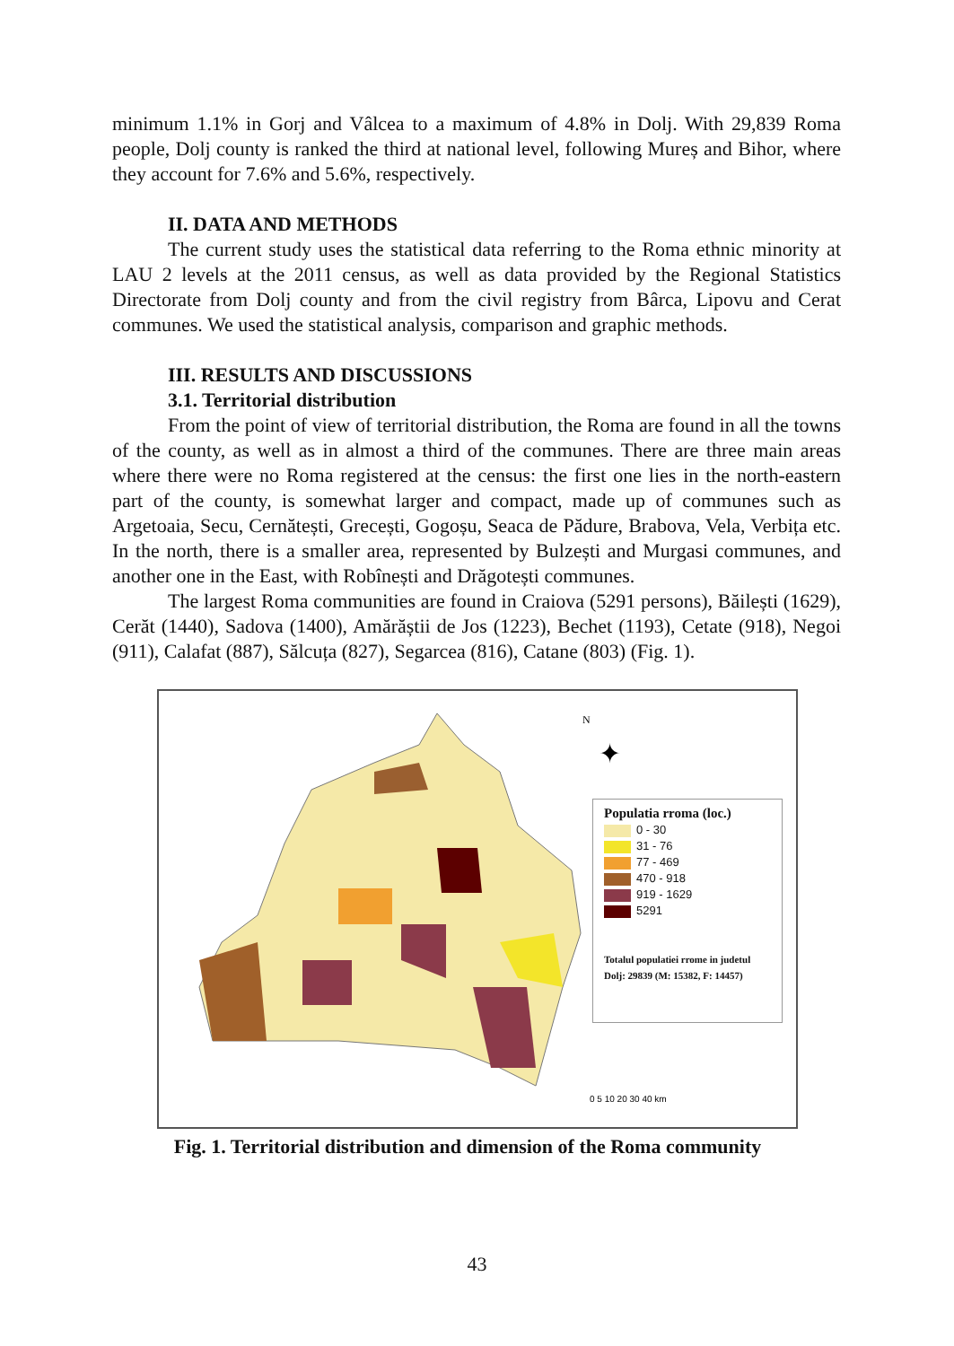minimum 1.1% in Gorj and Vâlcea to a maximum of 4.8% in Dolj. With 29,839 Roma people, Dolj county is ranked the third at national level, following Mureș and Bihor, where they account for 7.6% and 5.6%, respectively.
II. DATA AND METHODS
The current study uses the statistical data referring to the Roma ethnic minority at LAU 2 levels at the 2011 census, as well as data provided by the Regional Statistics Directorate from Dolj county and from the civil registry from Bârca, Lipovu and Cerat communes. We used the statistical analysis, comparison and graphic methods.
III. RESULTS AND DISCUSSIONS
3.1. Territorial distribution
From the point of view of territorial distribution, the Roma are found in all the towns of the county, as well as in almost a third of the communes. There are three main areas where there were no Roma registered at the census: the first one lies in the north-eastern part of the county, is somewhat larger and compact, made up of communes such as Argetoaia, Secu, Cernătești, Grecești, Gogoșu, Seaca de Pădure, Brabova, Vela, Verbița etc. In the north, there is a smaller area, represented by Bulzești and Murgasi communes, and another one in the East, with Robînești and Drăgotești communes.
The largest Roma communities are found in Craiova (5291 persons), Băilești (1629), Cerăt (1440), Sadova (1400), Amărăștii de Jos (1223), Bechet (1193), Cetate (918), Negoi (911), Calafat (887), Sălcuța (827), Segarcea (816), Catane (803) (Fig. 1).
N
✦
0 5 10 20 30 40 km
Populatia rroma (loc.)
0 - 30
31 - 76
77 - 469
470 - 918
919 - 1629
5291
Totalul populatiei rrome in judetul Dolj: 29839 (M: 15382, F: 14457)
Fig. 1. Territorial distribution and dimension of the Roma community
43